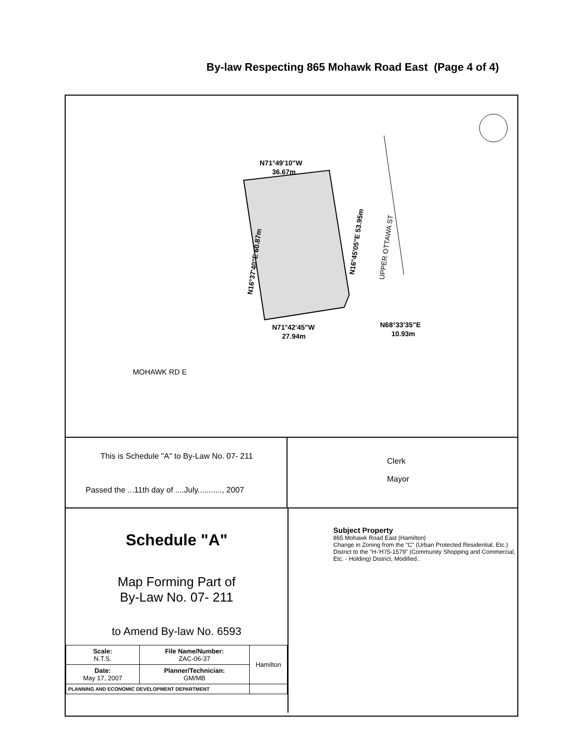By-law Respecting 865 Mohawk Road East (Page 4 of 4)
N71°49'10"W
36.67m
N71°42'45"W
27.94m
N68°33'35"E
10.93m
MOHAWK RD E
N16°37'40"E 60.87m
N16°45'05"E 53.95m
UPPER OTTAWA ST
This is Schedule "A" to By-Law No. 07- 211
Passed the ...11th day of ....July..........., 2007
Clerk
Mayor
Schedule "A"
Map Forming Part of
By-Law No. 07- 211
to Amend By-law No. 6593
| Scale: N.T.S. | File Name/Number: ZAC-06-37 | Hamilton |
| Date: May 17, 2007 | Planner/Technician: GM/MB | |
| PLANNING AND ECONOMIC DEVELOPMENT DEPARTMENT | | |
Subject Property
865 Mohawk Road East (Hamilton)
Change in Zoning from the "C" (Urban Protected Residential, Etc.) District to the "H-'H'/S-1579" (Community Shopping and Commercial, Etc. - Holding) District, Modified..